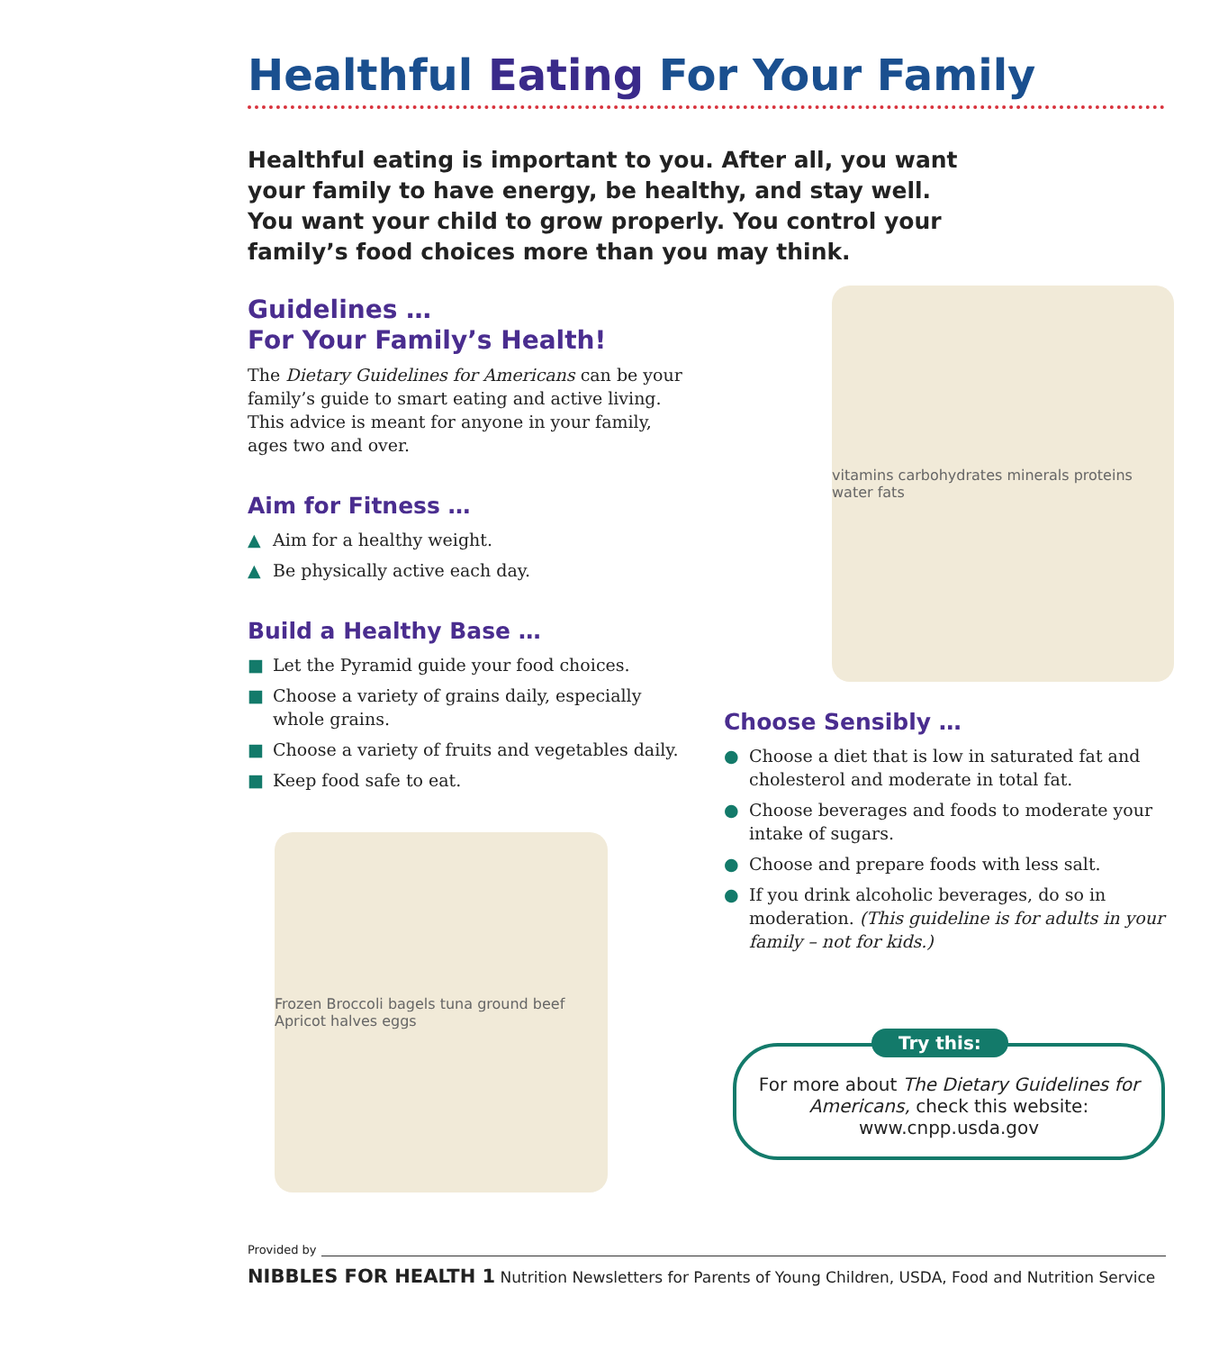Healthful Eating For Your Family
Healthful eating is important to you. After all, you want your family to have energy, be healthy, and stay well. You want your child to grow properly. You control your family’s food choices more than you may think.
Guidelines …
For Your Family’s Health!
The Dietary Guidelines for Americans can be your family’s guide to smart eating and active living. This advice is meant for anyone in your family, ages two and over.
Aim for Fitness …
▲ Aim for a healthy weight.
▲ Be physically active each day.
Build a Healthy Base …
■ Let the Pyramid guide your food choices.
■ Choose a variety of grains daily, especially whole grains.
■ Choose a variety of fruits and vegetables daily.
■ Keep food safe to eat.
Frozen Broccoli bagels tuna ground beef Apricot halves eggs
vitamins carbohydrates minerals proteins water fats
Choose Sensibly …
● Choose a diet that is low in saturated fat and cholesterol and moderate in total fat.
● Choose beverages and foods to moderate your intake of sugars.
● Choose and prepare foods with less salt.
● If you drink alcoholic beverages, do so in moderation. (This guideline is for adults in your family – not for kids.)
Try this:
For more about The Dietary Guidelines for Americans, check this website: www.cnpp.usda.gov
Provided by
NIBBLES FOR HEALTH 1 Nutrition Newsletters for Parents of Young Children, USDA, Food and Nutrition Service